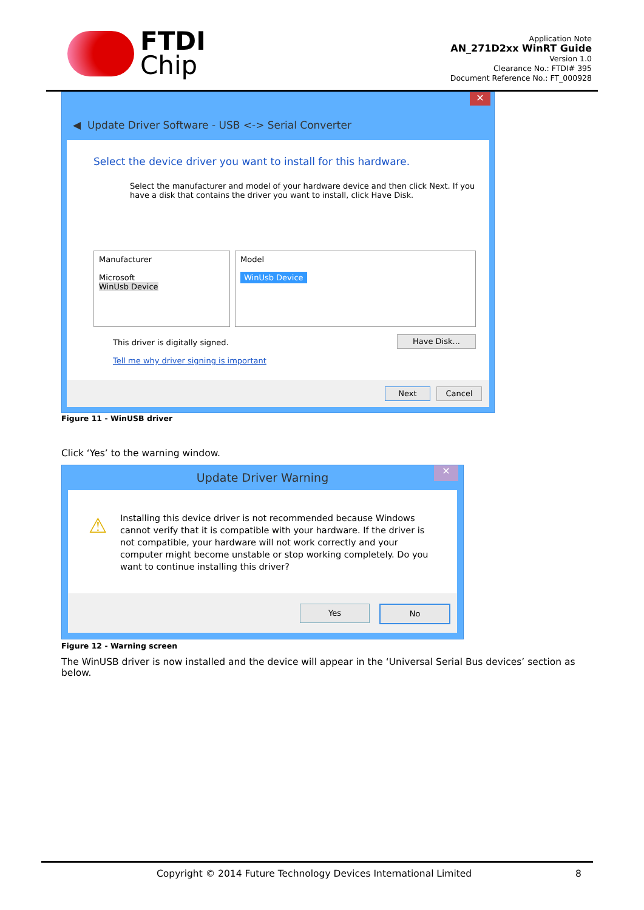FTDI
Chip
Application Note
AN_271D2xx WinRT Guide
Version 1.0
Clearance No.: FTDI# 395
Document Reference No.: FT_000928
✕
◀ Update Driver Software - USB <-> Serial Converter
Select the device driver you want to install for this hardware.
Select the manufacturer and model of your hardware device and then click Next. If you have a disk that contains the driver you want to install, click Have Disk.
Manufacturer
Microsoft
WinUsb Device
Model
WinUsb Device
This driver is digitally signed.
Tell me why driver signing is important
Have Disk...
Next Cancel
Figure 11 - WinUSB driver
Click ‘Yes’ to the warning window.
Update Driver Warning ✕
⚠
Installing this device driver is not recommended because Windows cannot verify that it is compatible with your hardware. If the driver is not compatible, your hardware will not work correctly and your computer might become unstable or stop working completely. Do you want to continue installing this driver?
Yes No
Figure 12 - Warning screen
The WinUSB driver is now installed and the device will appear in the ‘Universal Serial Bus devices’ section as below.
Copyright © 2014 Future Technology Devices International Limited
8